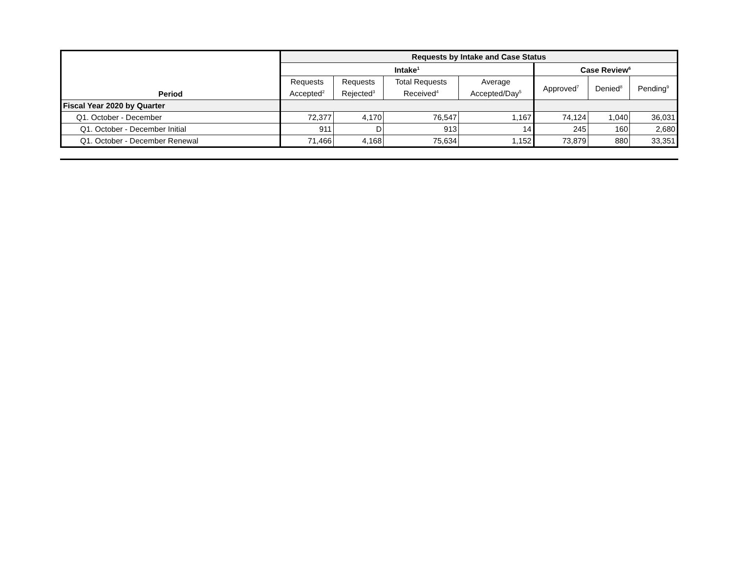| Period | Requests by Intake and Case Status | | | | | | |
| --- | --- | --- | --- | --- | --- | --- | --- |
| | Intake<sup>1</sup> | | | | Case Review<sup>6</sup> | | |
| | Requests Accepted<sup>2</sup> | Requests Rejected<sup>3</sup> | Total Requests Received<sup>4</sup> | Average Accepted/Day<sup>5</sup> | Approved<sup>7</sup> | Denied<sup>8</sup> | Pending<sup>9</sup> |
| Fiscal Year 2020 by Quarter | | | | | | | |
| Q1. October - December | 72,377 | 4,170 | 76,547 | 1,167 | 74,124 | 1,040 | 36,031 |
| Q1. October - December Initial | 911 | D | 913 | 14 | 245 | 160 | 2,680 |
| Q1. October - December Renewal | 71,466 | 4,168 | 75,634 | 1,152 | 73,879 | 880 | 33,351 |